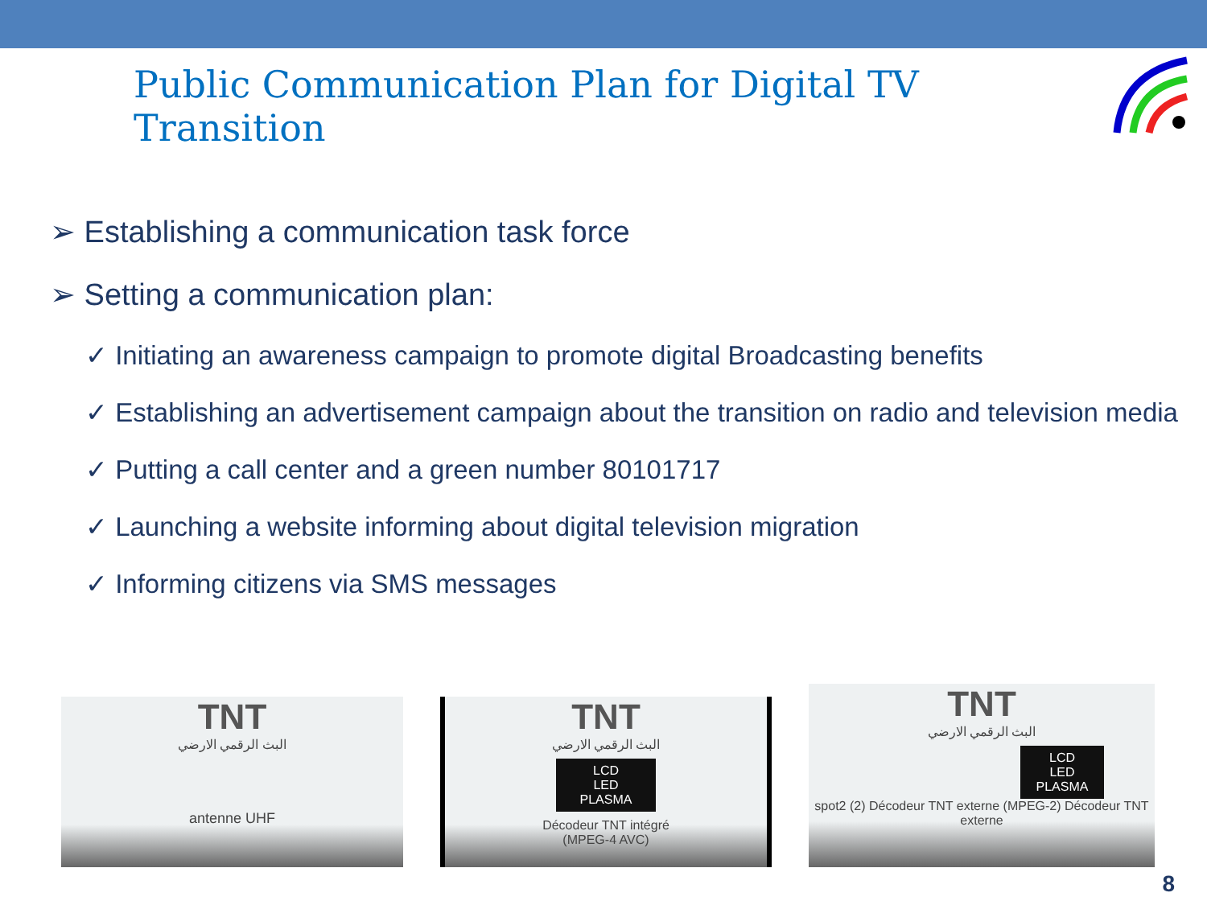Public Communication Plan for Digital TV Transition
➢ Establishing a communication task force
➢ Setting a communication plan:
✓ Initiating an awareness campaign to promote digital Broadcasting benefits
✓ Establishing an advertisement campaign about the transition on radio and television media
✓ Putting a call center and a green number 80101717
✓ Launching a website informing about digital television migration
✓ Informing citizens via SMS messages
TNT
البث الرقمي الارضي
antenne UHF
TNT
البث الرقمي الارضي
LCD
LED
PLASMA
Décodeur TNT intégré
(MPEG-4 AVC)
TNT
البث الرقمي الارضي
LCD
LED
PLASMA
spot2 (2) Décodeur TNT externe (MPEG-2) Décodeur TNT externe
8